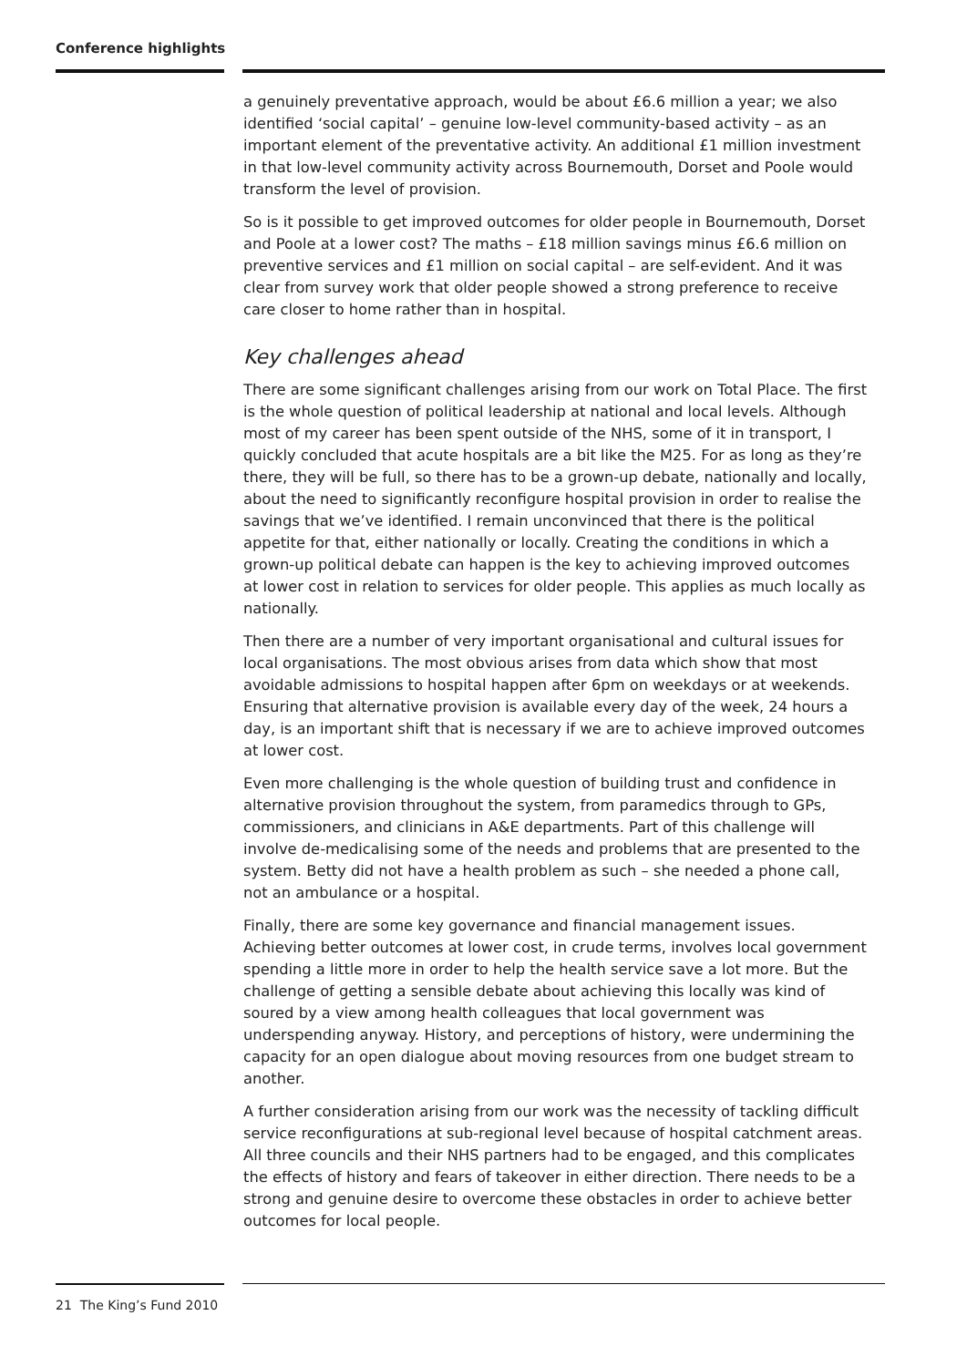Conference highlights
a genuinely preventative approach, would be about £6.6 million a year; we also identified ‘social capital’ – genuine low-level community-based activity – as an important element of the preventative activity. An additional £1 million investment in that low-level community activity across Bournemouth, Dorset and Poole would transform the level of provision.
So is it possible to get improved outcomes for older people in Bournemouth, Dorset and Poole at a lower cost? The maths – £18 million savings minus £6.6 million on preventive services and £1 million on social capital – are self-evident. And it was clear from survey work that older people showed a strong preference to receive care closer to home rather than in hospital.
Key challenges ahead
There are some significant challenges arising from our work on Total Place. The first is the whole question of political leadership at national and local levels. Although most of my career has been spent outside of the NHS, some of it in transport, I quickly concluded that acute hospitals are a bit like the M25. For as long as they’re there, they will be full, so there has to be a grown-up debate, nationally and locally, about the need to significantly reconfigure hospital provision in order to realise the savings that we’ve identified. I remain unconvinced that there is the political appetite for that, either nationally or locally. Creating the conditions in which a grown-up political debate can happen is the key to achieving improved outcomes at lower cost in relation to services for older people. This applies as much locally as nationally.
Then there are a number of very important organisational and cultural issues for local organisations. The most obvious arises from data which show that most avoidable admissions to hospital happen after 6pm on weekdays or at weekends. Ensuring that alternative provision is available every day of the week, 24 hours a day, is an important shift that is necessary if we are to achieve improved outcomes at lower cost.
Even more challenging is the whole question of building trust and confidence in alternative provision throughout the system, from paramedics through to GPs, commissioners, and clinicians in A&E departments. Part of this challenge will involve de-medicalising some of the needs and problems that are presented to the system. Betty did not have a health problem as such – she needed a phone call, not an ambulance or a hospital.
Finally, there are some key governance and financial management issues. Achieving better outcomes at lower cost, in crude terms, involves local government spending a little more in order to help the health service save a lot more. But the challenge of getting a sensible debate about achieving this locally was kind of soured by a view among health colleagues that local government was underspending anyway. History, and perceptions of history, were undermining the capacity for an open dialogue about moving resources from one budget stream to another.
A further consideration arising from our work was the necessity of tackling difficult service reconfigurations at sub-regional level because of hospital catchment areas. All three councils and their NHS partners had to be engaged, and this complicates the effects of history and fears of takeover in either direction. There needs to be a strong and genuine desire to overcome these obstacles in order to achieve better outcomes for local people.
21 The King’s Fund 2010